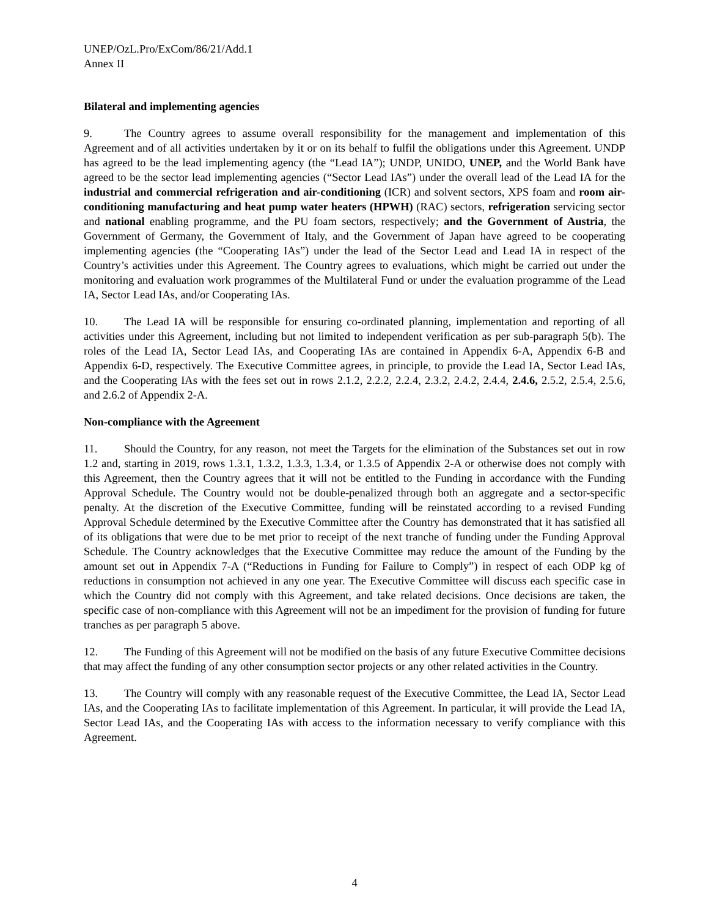UNEP/OzL.Pro/ExCom/86/21/Add.1
Annex II
Bilateral and implementing agencies
9. The Country agrees to assume overall responsibility for the management and implementation of this Agreement and of all activities undertaken by it or on its behalf to fulfil the obligations under this Agreement. UNDP has agreed to be the lead implementing agency (the “Lead IA”); UNDP, UNIDO, UNEP, and the World Bank have agreed to be the sector lead implementing agencies (“Sector Lead IAs”) under the overall lead of the Lead IA for the industrial and commercial refrigeration and air-conditioning (ICR) and solvent sectors, XPS foam and room air-conditioning manufacturing and heat pump water heaters (HPWH) (RAC) sectors, refrigeration servicing sector and national enabling programme, and the PU foam sectors, respectively; and the Government of Austria, the Government of Germany, the Government of Italy, and the Government of Japan have agreed to be cooperating implementing agencies (the “Cooperating IAs”) under the lead of the Sector Lead and Lead IA in respect of the Country’s activities under this Agreement. The Country agrees to evaluations, which might be carried out under the monitoring and evaluation work programmes of the Multilateral Fund or under the evaluation programme of the Lead IA, Sector Lead IAs, and/or Cooperating IAs.
10. The Lead IA will be responsible for ensuring co-ordinated planning, implementation and reporting of all activities under this Agreement, including but not limited to independent verification as per sub-paragraph 5(b). The roles of the Lead IA, Sector Lead IAs, and Cooperating IAs are contained in Appendix 6-A, Appendix 6-B and Appendix 6-D, respectively. The Executive Committee agrees, in principle, to provide the Lead IA, Sector Lead IAs, and the Cooperating IAs with the fees set out in rows 2.1.2, 2.2.2, 2.2.4, 2.3.2, 2.4.2, 2.4.4, 2.4.6, 2.5.2, 2.5.4, 2.5.6, and 2.6.2 of Appendix 2-A.
Non-compliance with the Agreement
11. Should the Country, for any reason, not meet the Targets for the elimination of the Substances set out in row 1.2 and, starting in 2019, rows 1.3.1, 1.3.2, 1.3.3, 1.3.4, or 1.3.5 of Appendix 2-A or otherwise does not comply with this Agreement, then the Country agrees that it will not be entitled to the Funding in accordance with the Funding Approval Schedule. The Country would not be double-penalized through both an aggregate and a sector-specific penalty. At the discretion of the Executive Committee, funding will be reinstated according to a revised Funding Approval Schedule determined by the Executive Committee after the Country has demonstrated that it has satisfied all of its obligations that were due to be met prior to receipt of the next tranche of funding under the Funding Approval Schedule. The Country acknowledges that the Executive Committee may reduce the amount of the Funding by the amount set out in Appendix 7-A (“Reductions in Funding for Failure to Comply”) in respect of each ODP kg of reductions in consumption not achieved in any one year. The Executive Committee will discuss each specific case in which the Country did not comply with this Agreement, and take related decisions. Once decisions are taken, the specific case of non-compliance with this Agreement will not be an impediment for the provision of funding for future tranches as per paragraph 5 above.
12. The Funding of this Agreement will not be modified on the basis of any future Executive Committee decisions that may affect the funding of any other consumption sector projects or any other related activities in the Country.
13. The Country will comply with any reasonable request of the Executive Committee, the Lead IA, Sector Lead IAs, and the Cooperating IAs to facilitate implementation of this Agreement. In particular, it will provide the Lead IA, Sector Lead IAs, and the Cooperating IAs with access to the information necessary to verify compliance with this Agreement.
4